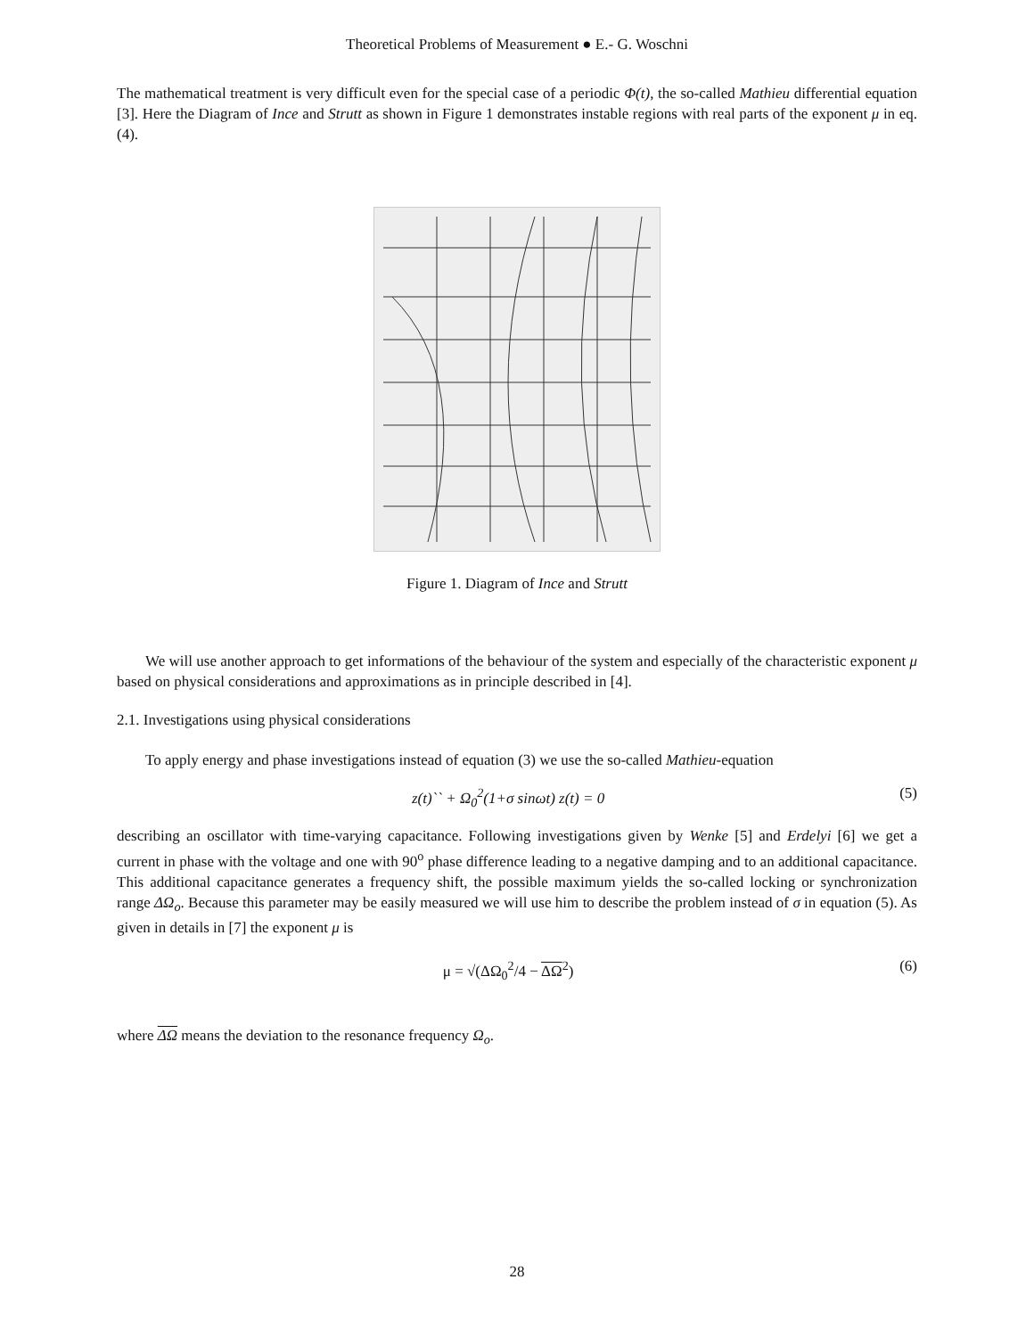Theoretical Problems of Measurement ● E.- G. Woschni
The mathematical treatment is very difficult even for the special case of a periodic Φ(t), the so-called Mathieu differential equation [3]. Here the Diagram of Ince and Strutt as shown in Figure 1 demonstrates instable regions with real parts of the exponent μ in eq. (4).
Figure 1. Diagram of Ince and Strutt
We will use another approach to get informations of the behaviour of the system and especially of the characteristic exponent μ based on physical considerations and approximations as in principle described in [4].
2.1. Investigations using physical considerations
To apply energy and phase investigations instead of equation (3) we use the so-called Mathieu-equation
z(t)`` + Ω<sub>0</sub><sup>2</sup>(1+σ sinωt) z(t) = 0 (5)
describing an oscillator with time-varying capacitance. Following investigations given by Wenke [5] and Erdelyi [6] we get a current in phase with the voltage and one with 90<sup>o</sup> phase difference leading to a negative damping and to an additional capacitance. This additional capacitance generates a frequency shift, the possible maximum yields the so-called locking or synchronization range ΔΩ<sub>o</sub>. Because this parameter may be easily measured we will use him to describe the problem instead of σ in equation (5). As given in details in [7] the exponent μ is
μ = √(ΔΩ<sub>0</sub><sup>2</sup>/4 − ΔΩ<sup>2</sup>) (6)
where ΔΩ means the deviation to the resonance frequency Ω<sub>o</sub>.
28